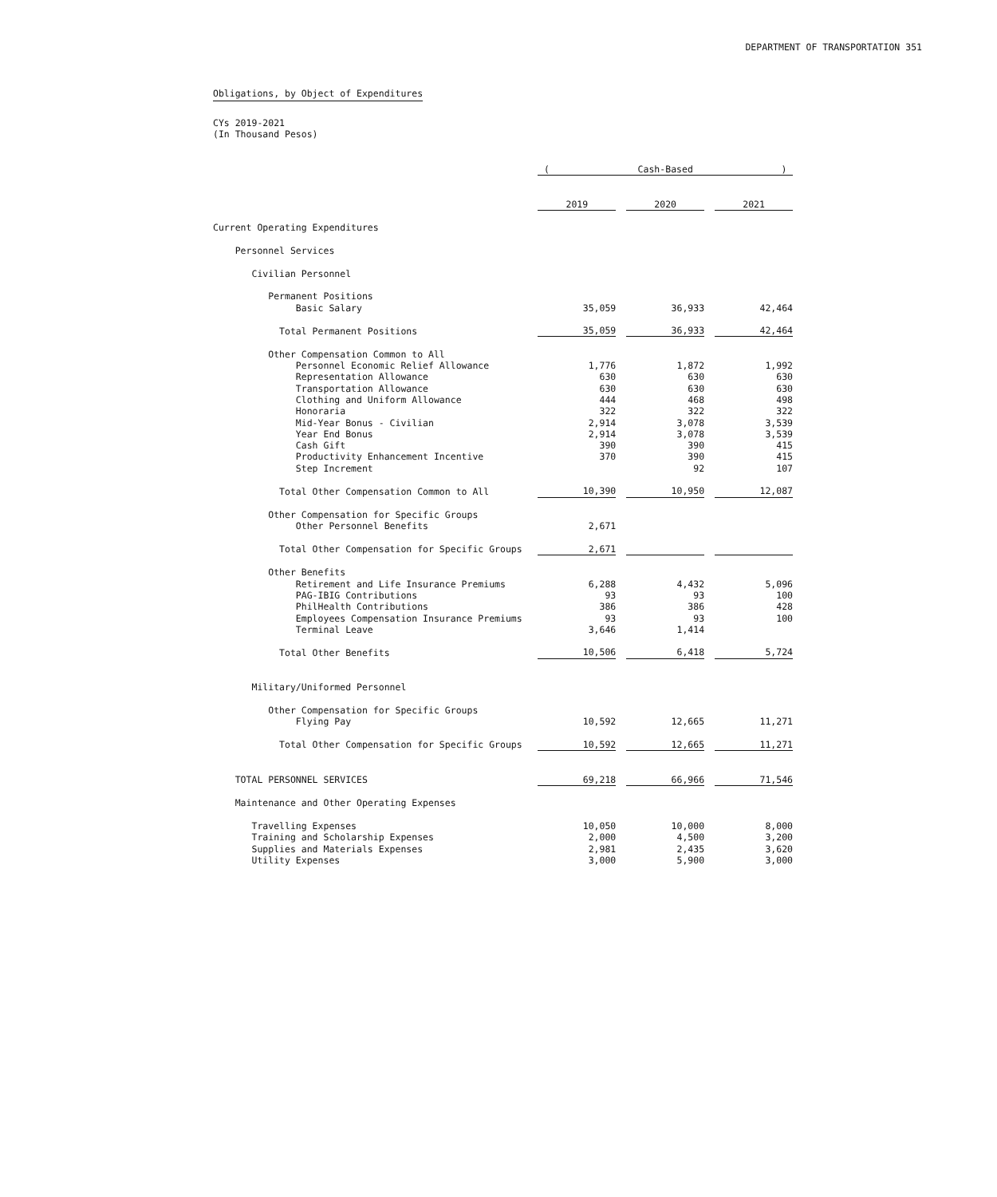DEPARTMENT OF TRANSPORTATION 351
Obligations, by Object of Expenditures
CYs 2019-2021
(In Thousand Pesos)
| | ( Cash-Based ) | | |
| --- | --- | --- | --- |
| | 2019 | 2020 | 2021 |
| Current Operating Expenditures | | | |
| Personnel Services | | | |
| Civilian Personnel | | | |
| Permanent Positions | | | |
| Basic Salary | 35,059 | 36,933 | 42,464 |
| Total Permanent Positions | 35,059 | 36,933 | 42,464 |
| Other Compensation Common to All | | | |
| Personnel Economic Relief Allowance | 1,776 | 1,872 | 1,992 |
| Representation Allowance | 630 | 630 | 630 |
| Transportation Allowance | 630 | 630 | 630 |
| Clothing and Uniform Allowance | 444 | 468 | 498 |
| Honoraria | 322 | 322 | 322 |
| Mid-Year Bonus - Civilian | 2,914 | 3,078 | 3,539 |
| Year End Bonus | 2,914 | 3,078 | 3,539 |
| Cash Gift | 390 | 390 | 415 |
| Productivity Enhancement Incentive | 370 | 390 | 415 |
| Step Increment | | 92 | 107 |
| Total Other Compensation Common to All | 10,390 | 10,950 | 12,087 |
| Other Compensation for Specific Groups | | | |
| Other Personnel Benefits | 2,671 | | |
| Total Other Compensation for Specific Groups | 2,671 | | |
| Other Benefits | | | |
| Retirement and Life Insurance Premiums | 6,288 | 4,432 | 5,096 |
| PAG-IBIG Contributions | 93 | 93 | 100 |
| PhilHealth Contributions | 386 | 386 | 428 |
| Employees Compensation Insurance Premiums | 93 | 93 | 100 |
| Terminal Leave | 3,646 | 1,414 | |
| Total Other Benefits | 10,506 | 6,418 | 5,724 |
| Military/Uniformed Personnel | | | |
| Other Compensation for Specific Groups | | | |
| Flying Pay | 10,592 | 12,665 | 11,271 |
| Total Other Compensation for Specific Groups | 10,592 | 12,665 | 11,271 |
| TOTAL PERSONNEL SERVICES | 69,218 | 66,966 | 71,546 |
| Maintenance and Other Operating Expenses | | | |
| Travelling Expenses | 10,050 | 10,000 | 8,000 |
| Training and Scholarship Expenses | 2,000 | 4,500 | 3,200 |
| Supplies and Materials Expenses | 2,981 | 2,435 | 3,620 |
| Utility Expenses | 3,000 | 5,900 | 3,000 |